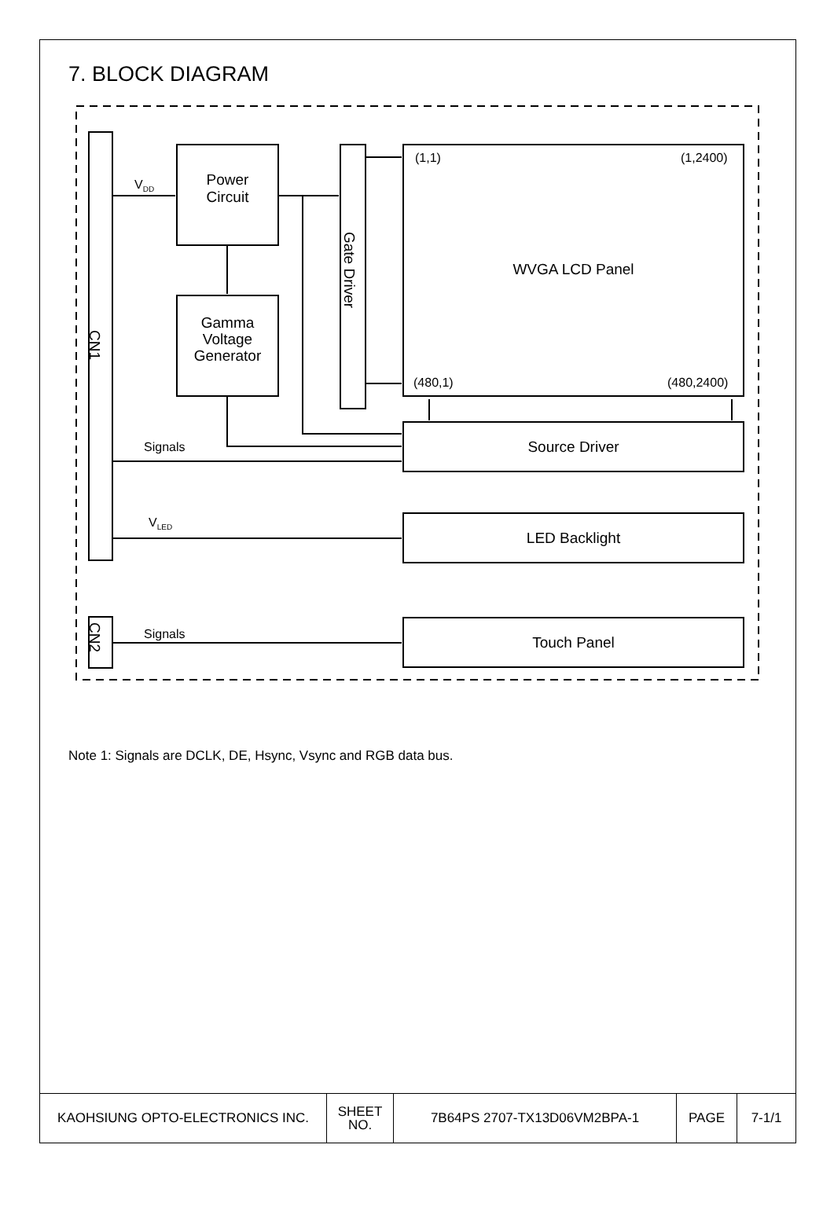7. BLOCK DIAGRAM
V<sub>DD</sub>
Power
Circuit
Gamma
Voltage
Generator
CN1
Gate Driver
(1,1) (1,2400)
WVGA LCD Panel
(480,1) (480,2400)
Signals Source Driver
V<sub>LED</sub>
LED Backlight
CN2
Signals Touch Panel
Note 1: Signals are DCLK, DE, Hsync, Vsync and RGB data bus.
| KAOHSIUNG OPTO-ELECTRONICS INC. | SHEET NO. | 7B64PS 2707-TX13D06VM2BPA-1 | PAGE | 7-1/1 |